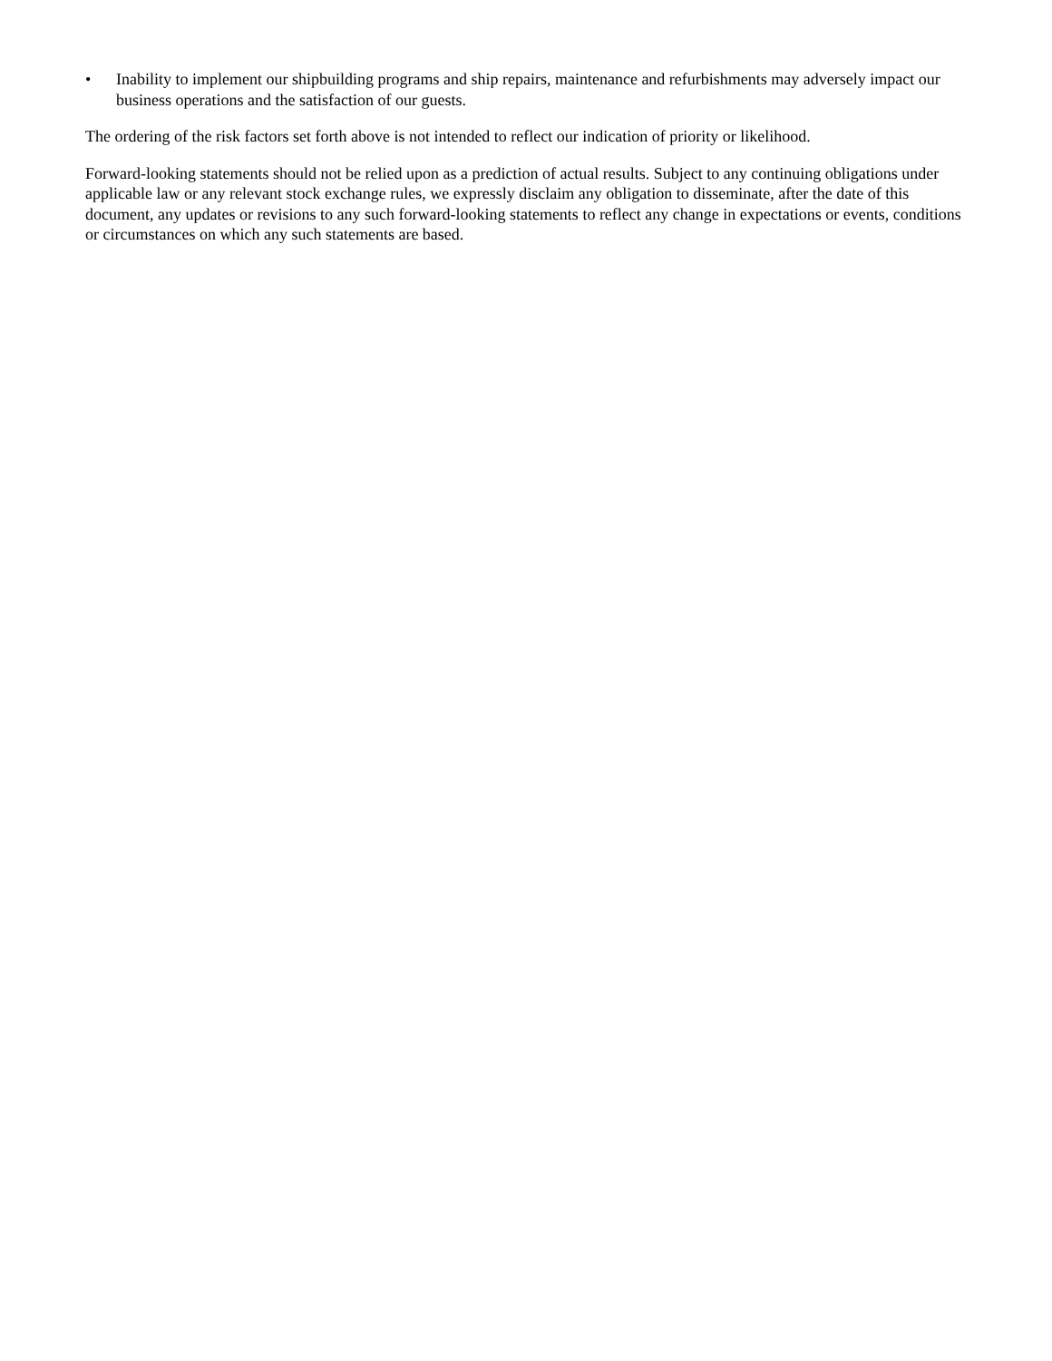• Inability to implement our shipbuilding programs and ship repairs, maintenance and refurbishments may adversely impact our business operations and the satisfaction of our guests.
The ordering of the risk factors set forth above is not intended to reflect our indication of priority or likelihood.
Forward-looking statements should not be relied upon as a prediction of actual results. Subject to any continuing obligations under applicable law or any relevant stock exchange rules, we expressly disclaim any obligation to disseminate, after the date of this document, any updates or revisions to any such forward-looking statements to reflect any change in expectations or events, conditions or circumstances on which any such statements are based.